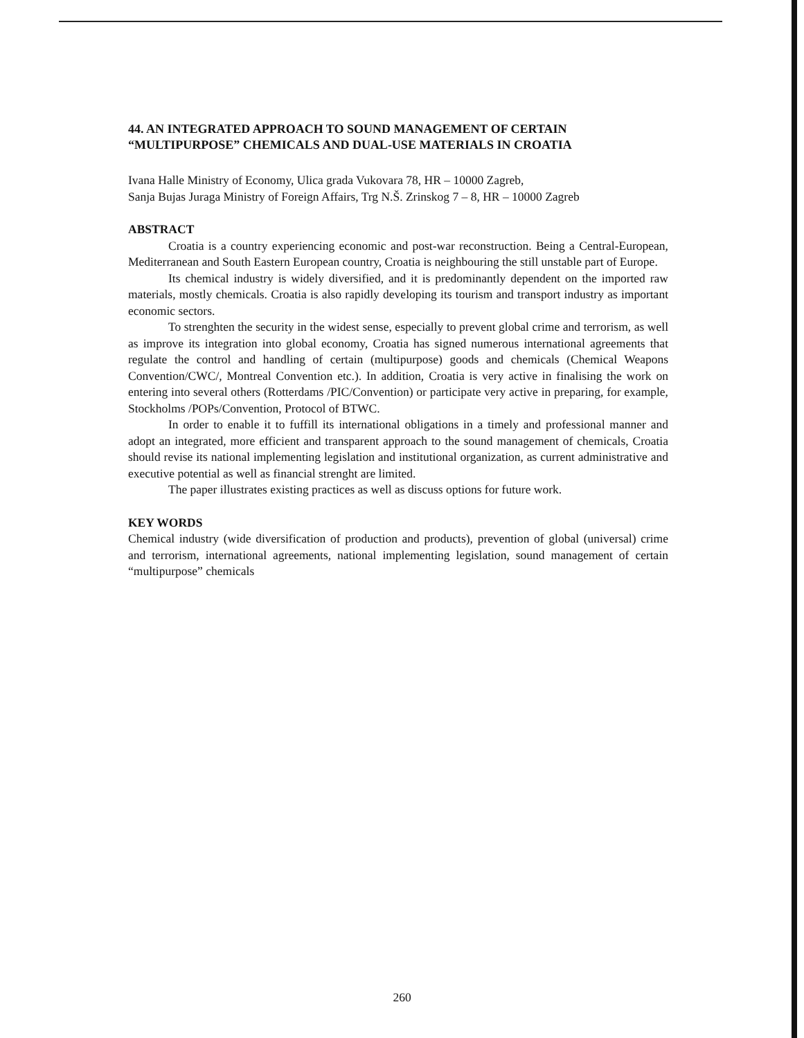44. AN INTEGRATED APPROACH TO SOUND MANAGEMENT OF CERTAIN “MULTIPURPOSE” CHEMICALS AND DUAL-USE MATERIALS IN CROATIA
Ivana Halle Ministry of Economy, Ulica grada Vukovara 78, HR – 10000 Zagreb,
Sanja Bujas Juraga Ministry of Foreign Affairs, Trg N.Š. Zrinskog 7 – 8, HR – 10000 Zagreb
ABSTRACT
Croatia is a country experiencing economic and post-war reconstruction. Being a Central-European, Mediterranean and South Eastern European country, Croatia is neighbouring the still unstable part of Europe.
Its chemical industry is widely diversified, and it is predominantly dependent on the imported raw materials, mostly chemicals. Croatia is also rapidly developing its tourism and transport industry as important economic sectors.
To strenghten the security in the widest sense, especially to prevent global crime and terrorism, as well as improve its integration into global economy, Croatia has signed numerous international agreements that regulate the control and handling of certain (multipurpose) goods and chemicals (Chemical Weapons Convention/CWC/, Montreal Convention etc.). In addition, Croatia is very active in finalising the work on entering into several others (Rotterdams /PIC/Convention) or participate very active in preparing, for example, Stockholms /POPs/Convention, Protocol of BTWC.
In order to enable it to fuffill its international obligations in a timely and professional manner and adopt an integrated, more efficient and transparent approach to the sound management of chemicals, Croatia should revise its national implementing legislation and institutional organization, as current administrative and executive potential as well as financial strenght are limited.
The paper illustrates existing practices as well as discuss options for future work.
KEY WORDS
Chemical industry (wide diversification of production and products), prevention of global (universal) crime and terrorism, international agreements, national implementing legislation, sound management of certain “multipurpose” chemicals
260